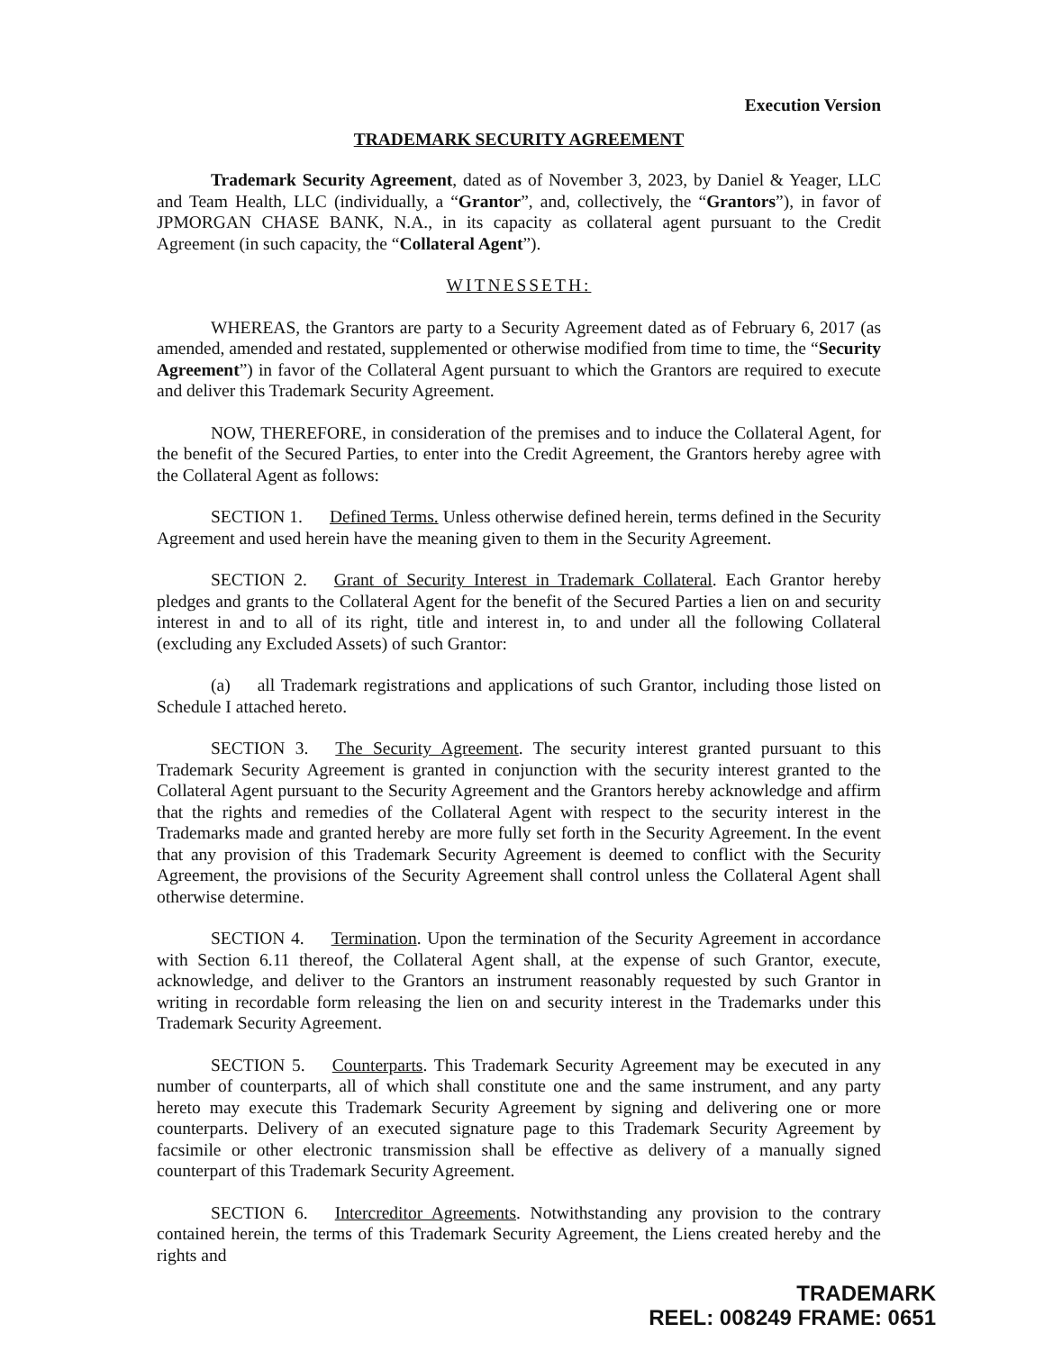Execution Version
TRADEMARK SECURITY AGREEMENT
Trademark Security Agreement, dated as of November 3, 2023, by Daniel & Yeager, LLC and Team Health, LLC (individually, a “Grantor”, and, collectively, the “Grantors”), in favor of JPMORGAN CHASE BANK, N.A., in its capacity as collateral agent pursuant to the Credit Agreement (in such capacity, the “Collateral Agent”).
WITNESSETH:
WHEREAS, the Grantors are party to a Security Agreement dated as of February 6, 2017 (as amended, amended and restated, supplemented or otherwise modified from time to time, the “Security Agreement”) in favor of the Collateral Agent pursuant to which the Grantors are required to execute and deliver this Trademark Security Agreement.
NOW, THEREFORE, in consideration of the premises and to induce the Collateral Agent, for the benefit of the Secured Parties, to enter into the Credit Agreement, the Grantors hereby agree with the Collateral Agent as follows:
SECTION 1. Defined Terms. Unless otherwise defined herein, terms defined in the Security Agreement and used herein have the meaning given to them in the Security Agreement.
SECTION 2. Grant of Security Interest in Trademark Collateral. Each Grantor hereby pledges and grants to the Collateral Agent for the benefit of the Secured Parties a lien on and security interest in and to all of its right, title and interest in, to and under all the following Collateral (excluding any Excluded Assets) of such Grantor:
(a) all Trademark registrations and applications of such Grantor, including those listed on Schedule I attached hereto.
SECTION 3. The Security Agreement. The security interest granted pursuant to this Trademark Security Agreement is granted in conjunction with the security interest granted to the Collateral Agent pursuant to the Security Agreement and the Grantors hereby acknowledge and affirm that the rights and remedies of the Collateral Agent with respect to the security interest in the Trademarks made and granted hereby are more fully set forth in the Security Agreement. In the event that any provision of this Trademark Security Agreement is deemed to conflict with the Security Agreement, the provisions of the Security Agreement shall control unless the Collateral Agent shall otherwise determine.
SECTION 4. Termination. Upon the termination of the Security Agreement in accordance with Section 6.11 thereof, the Collateral Agent shall, at the expense of such Grantor, execute, acknowledge, and deliver to the Grantors an instrument reasonably requested by such Grantor in writing in recordable form releasing the lien on and security interest in the Trademarks under this Trademark Security Agreement.
SECTION 5. Counterparts. This Trademark Security Agreement may be executed in any number of counterparts, all of which shall constitute one and the same instrument, and any party hereto may execute this Trademark Security Agreement by signing and delivering one or more counterparts. Delivery of an executed signature page to this Trademark Security Agreement by facsimile or other electronic transmission shall be effective as delivery of a manually signed counterpart of this Trademark Security Agreement.
SECTION 6. Intercreditor Agreements. Notwithstanding any provision to the contrary contained herein, the terms of this Trademark Security Agreement, the Liens created hereby and the rights and
TRADEMARK
REEL: 008249 FRAME: 0651